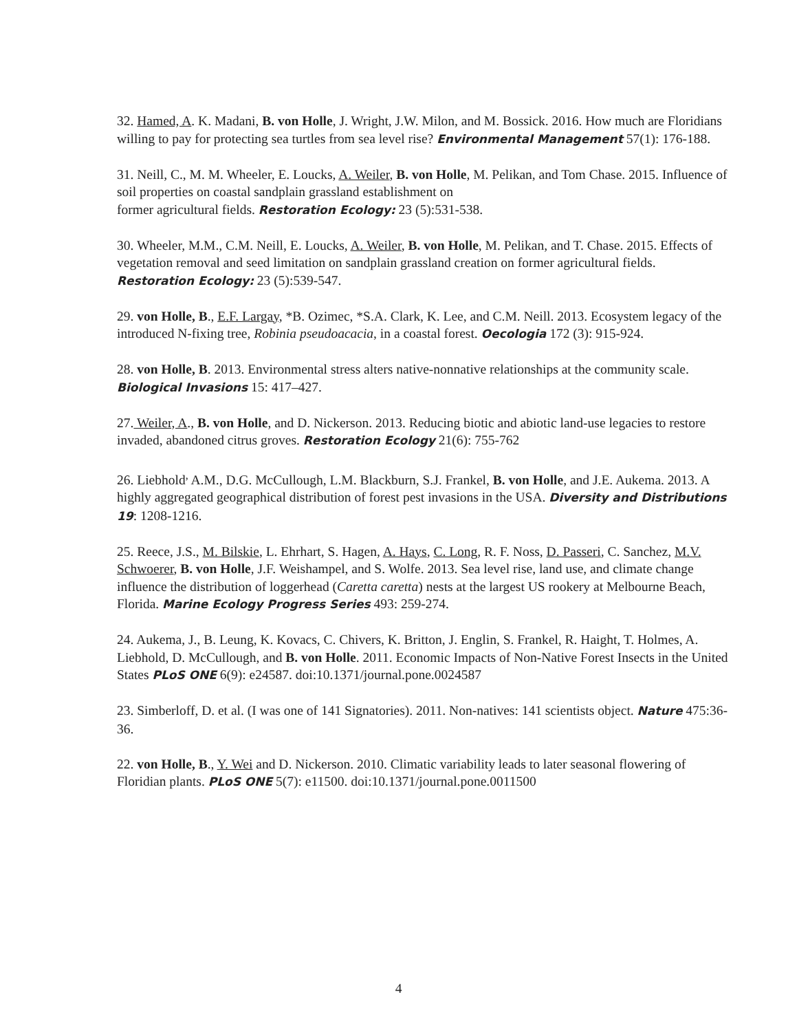32. Hamed, A. K. Madani, B. von Holle, J. Wright, J.W. Milon, and M. Bossick. 2016. How much are Floridians willing to pay for protecting sea turtles from sea level rise? Environmental Management 57(1): 176-188.
31. Neill, C., M. M. Wheeler, E. Loucks, A. Weiler, B. von Holle, M. Pelikan, and Tom Chase. 2015. Influence of soil properties on coastal sandplain grassland establishment on
former agricultural fields. Restoration Ecology: 23 (5):531-538.
30. Wheeler, M.M., C.M. Neill, E. Loucks, A. Weiler, B. von Holle, M. Pelikan, and T. Chase. 2015. Effects of vegetation removal and seed limitation on sandplain grassland creation on former agricultural fields. Restoration Ecology: 23 (5):539-547.
29. von Holle, B., E.F. Largay, *B. Ozimec, *S.A. Clark, K. Lee, and C.M. Neill. 2013. Ecosystem legacy of the introduced N-fixing tree, Robinia pseudoacacia, in a coastal forest. Oecologia 172 (3): 915-924.
28. von Holle, B. 2013. Environmental stress alters native-nonnative relationships at the community scale. Biological Invasions 15: 417–427.
27. Weiler, A., B. von Holle, and D. Nickerson. 2013. Reducing biotic and abiotic land-use legacies to restore invaded, abandoned citrus groves. Restoration Ecology 21(6): 755-762
26. Liebhold<sup>,</sup> A.M., D.G. McCullough, L.M. Blackburn, S.J. Frankel, B. von Holle, and J.E. Aukema. 2013. A highly aggregated geographical distribution of forest pest invasions in the USA. Diversity and Distributions 19: 1208-1216.
25. Reece, J.S., M. Bilskie, L. Ehrhart, S. Hagen, A. Hays, C. Long, R. F. Noss, D. Passeri, C. Sanchez, M.V. Schwoerer, B. von Holle, J.F. Weishampel, and S. Wolfe. 2013. Sea level rise, land use, and climate change influence the distribution of loggerhead (Caretta caretta) nests at the largest US rookery at Melbourne Beach, Florida. Marine Ecology Progress Series 493: 259-274.
24. Aukema, J., B. Leung, K. Kovacs, C. Chivers, K. Britton, J. Englin, S. Frankel, R. Haight, T. Holmes, A. Liebhold, D. McCullough, and B. von Holle. 2011. Economic Impacts of Non-Native Forest Insects in the United States PLoS ONE 6(9): e24587. doi:10.1371/journal.pone.0024587
23. Simberloff, D. et al. (I was one of 141 Signatories). 2011. Non-natives: 141 scientists object. Nature 475:36-36.
22. von Holle, B., Y. Wei and D. Nickerson. 2010. Climatic variability leads to later seasonal flowering of Floridian plants. PLoS ONE 5(7): e11500. doi:10.1371/journal.pone.0011500
4